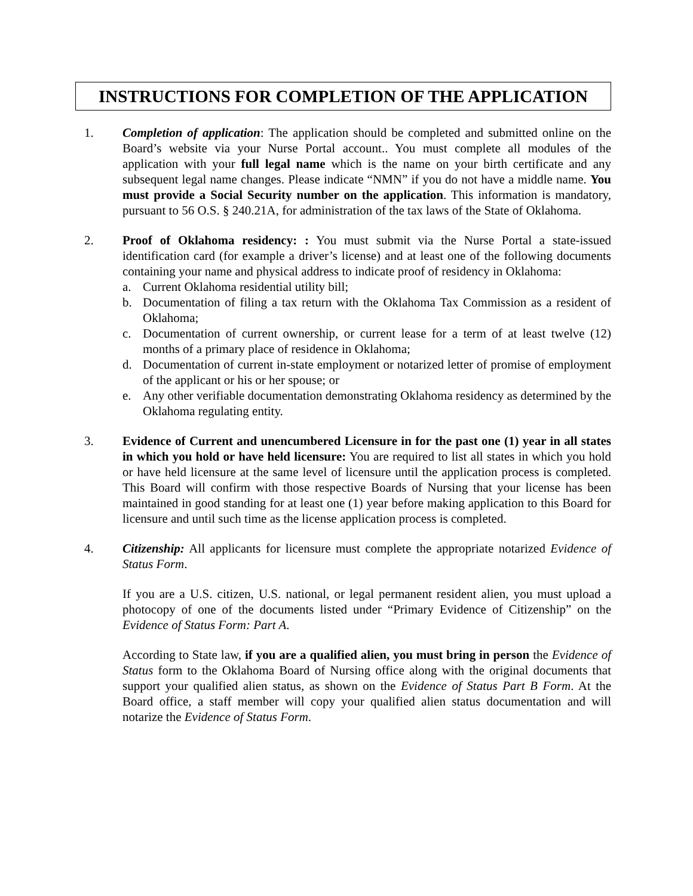INSTRUCTIONS FOR COMPLETION OF THE APPLICATION
1. Completion of application: The application should be completed and submitted online on the Board’s website via your Nurse Portal account.. You must complete all modules of the application with your full legal name which is the name on your birth certificate and any subsequent legal name changes. Please indicate “NMN” if you do not have a middle name. You must provide a Social Security number on the application. This information is mandatory, pursuant to 56 O.S. § 240.21A, for administration of the tax laws of the State of Oklahoma.
2. Proof of Oklahoma residency: : You must submit via the Nurse Portal a state-issued identification card (for example a driver’s license) and at least one of the following documents containing your name and physical address to indicate proof of residency in Oklahoma:
a. Current Oklahoma residential utility bill;
b. Documentation of filing a tax return with the Oklahoma Tax Commission as a resident of Oklahoma;
c. Documentation of current ownership, or current lease for a term of at least twelve (12) months of a primary place of residence in Oklahoma;
d. Documentation of current in-state employment or notarized letter of promise of employment of the applicant or his or her spouse; or
e. Any other verifiable documentation demonstrating Oklahoma residency as determined by the Oklahoma regulating entity.
3. Evidence of Current and unencumbered Licensure in for the past one (1) year in all states in which you hold or have held licensure: You are required to list all states in which you hold or have held licensure at the same level of licensure until the application process is completed. This Board will confirm with those respective Boards of Nursing that your license has been maintained in good standing for at least one (1) year before making application to this Board for licensure and until such time as the license application process is completed.
4. Citizenship: All applicants for licensure must complete the appropriate notarized Evidence of Status Form.
If you are a U.S. citizen, U.S. national, or legal permanent resident alien, you must upload a photocopy of one of the documents listed under “Primary Evidence of Citizenship” on the Evidence of Status Form: Part A.
According to State law, if you are a qualified alien, you must bring in person the Evidence of Status form to the Oklahoma Board of Nursing office along with the original documents that support your qualified alien status, as shown on the Evidence of Status Part B Form. At the Board office, a staff member will copy your qualified alien status documentation and will notarize the Evidence of Status Form.